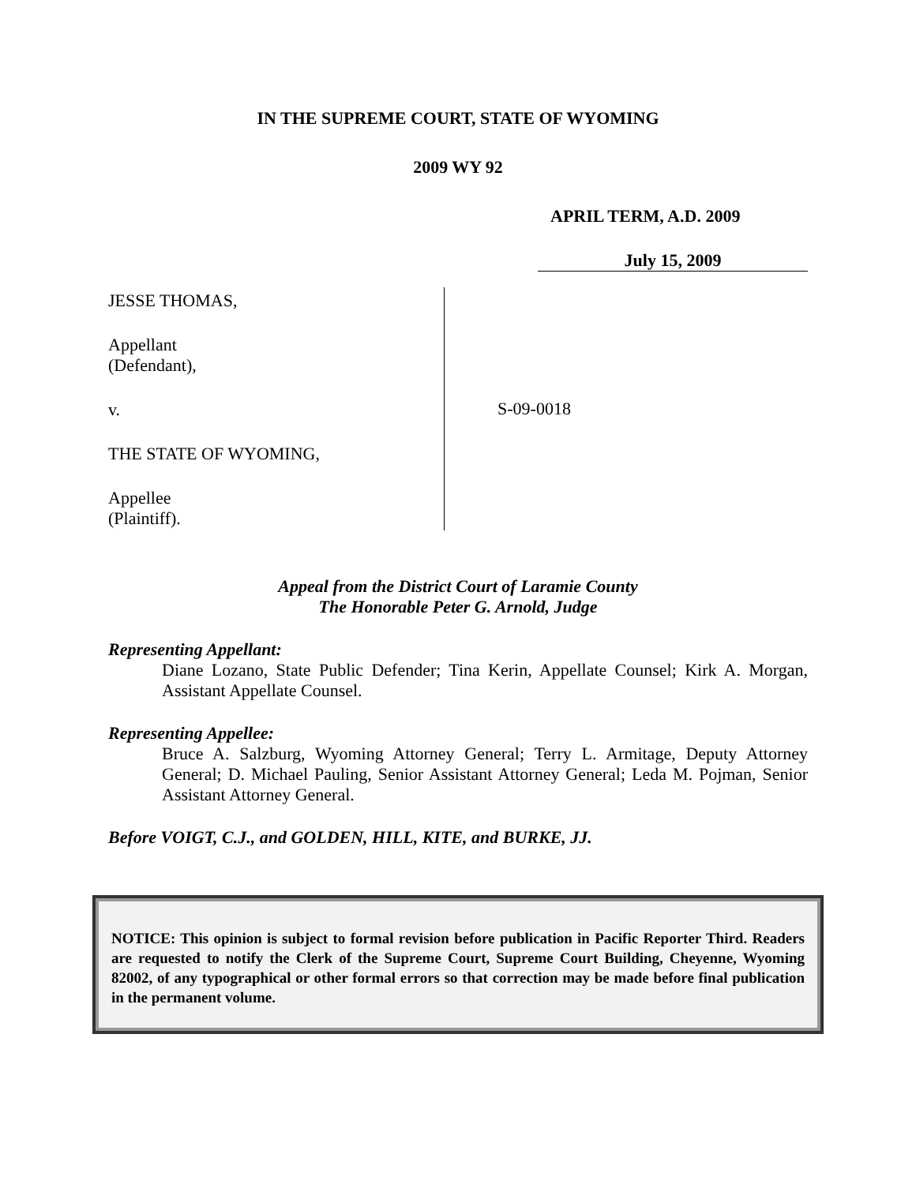IN THE SUPREME COURT, STATE OF WYOMING
2009 WY 92
APRIL TERM, A.D. 2009
July 15, 2009
JESSE THOMAS,
Appellant
(Defendant),
v.
THE STATE OF WYOMING,
Appellee
(Plaintiff).
S-09-0018
Appeal from the District Court of Laramie County
The Honorable Peter G. Arnold, Judge
Representing Appellant:
Diane Lozano, State Public Defender; Tina Kerin, Appellate Counsel; Kirk A. Morgan, Assistant Appellate Counsel.
Representing Appellee:
Bruce A. Salzburg, Wyoming Attorney General; Terry L. Armitage, Deputy Attorney General; D. Michael Pauling, Senior Assistant Attorney General; Leda M. Pojman, Senior Assistant Attorney General.
Before VOIGT, C.J., and GOLDEN, HILL, KITE, and BURKE, JJ.
NOTICE: This opinion is subject to formal revision before publication in Pacific Reporter Third. Readers are requested to notify the Clerk of the Supreme Court, Supreme Court Building, Cheyenne, Wyoming 82002, of any typographical or other formal errors so that correction may be made before final publication in the permanent volume.